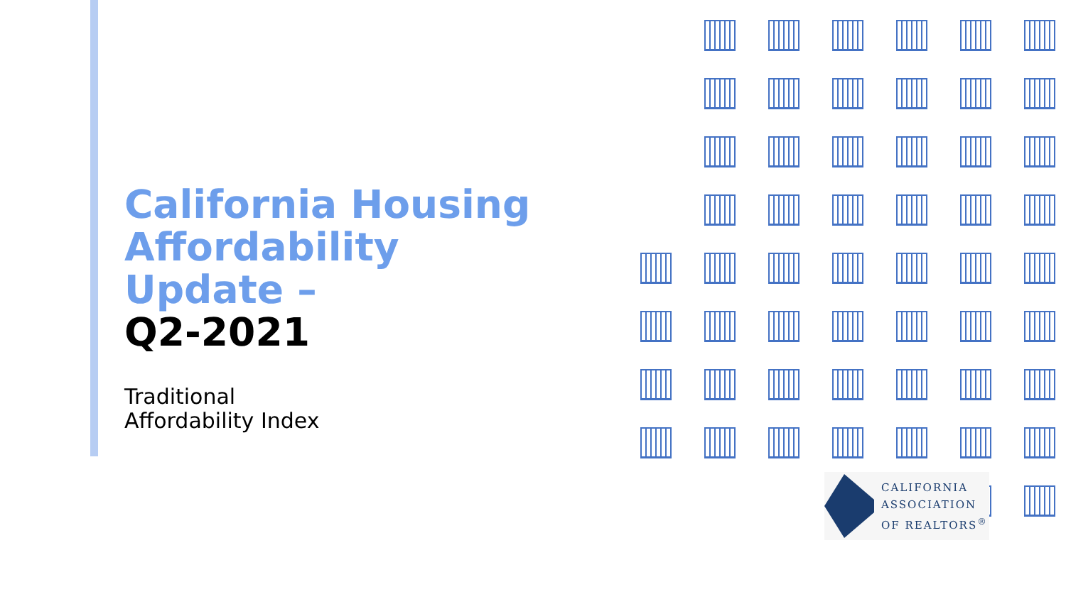California Housing
Affordability
Update –
Q2-2021
Traditional
Affordability Index
CALIFORNIA
ASSOCIATION
OF REALTORS<sup>®</sup>